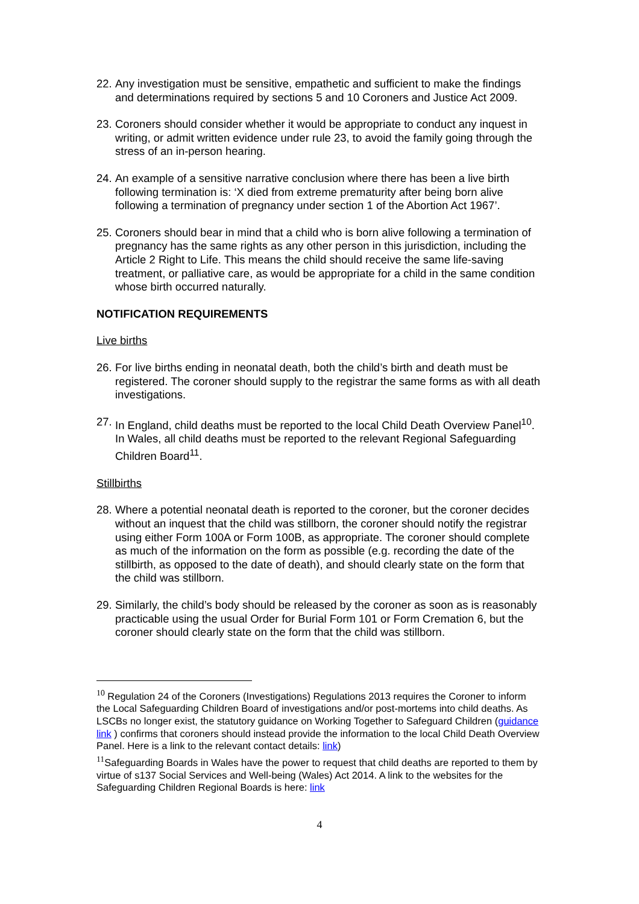22. Any investigation must be sensitive, empathetic and sufficient to make the findings and determinations required by sections 5 and 10 Coroners and Justice Act 2009.
23. Coroners should consider whether it would be appropriate to conduct any inquest in writing, or admit written evidence under rule 23, to avoid the family going through the stress of an in-person hearing.
24. An example of a sensitive narrative conclusion where there has been a live birth following termination is: ‘X died from extreme prematurity after being born alive following a termination of pregnancy under section 1 of the Abortion Act 1967’.
25. Coroners should bear in mind that a child who is born alive following a termination of pregnancy has the same rights as any other person in this jurisdiction, including the Article 2 Right to Life. This means the child should receive the same life-saving treatment, or palliative care, as would be appropriate for a child in the same condition whose birth occurred naturally.
NOTIFICATION REQUIREMENTS
Live births
26. For live births ending in neonatal death, both the child’s birth and death must be registered. The coroner should supply to the registrar the same forms as with all death investigations.
27. In England, child deaths must be reported to the local Child Death Overview Panel<sup>10</sup>. In Wales, all child deaths must be reported to the relevant Regional Safeguarding Children Board<sup>11</sup>.
Stillbirths
28. Where a potential neonatal death is reported to the coroner, but the coroner decides without an inquest that the child was stillborn, the coroner should notify the registrar using either Form 100A or Form 100B, as appropriate. The coroner should complete as much of the information on the form as possible (e.g. recording the date of the stillbirth, as opposed to the date of death), and should clearly state on the form that the child was stillborn.
29. Similarly, the child’s body should be released by the coroner as soon as is reasonably practicable using the usual Order for Burial Form 101 or Form Cremation 6, but the coroner should clearly state on the form that the child was stillborn.
<sup>10</sup> Regulation 24 of the Coroners (Investigations) Regulations 2013 requires the Coroner to inform the Local Safeguarding Children Board of investigations and/or post-mortems into child deaths. As LSCBs no longer exist, the statutory guidance on Working Together to Safeguard Children (guidance link ) confirms that coroners should instead provide the information to the local Child Death Overview Panel. Here is a link to the relevant contact details: link)
<sup>11</sup> Safeguarding Boards in Wales have the power to request that child deaths are reported to them by virtue of s137 Social Services and Well-being (Wales) Act 2014. A link to the websites for the Safeguarding Children Regional Boards is here: link
4